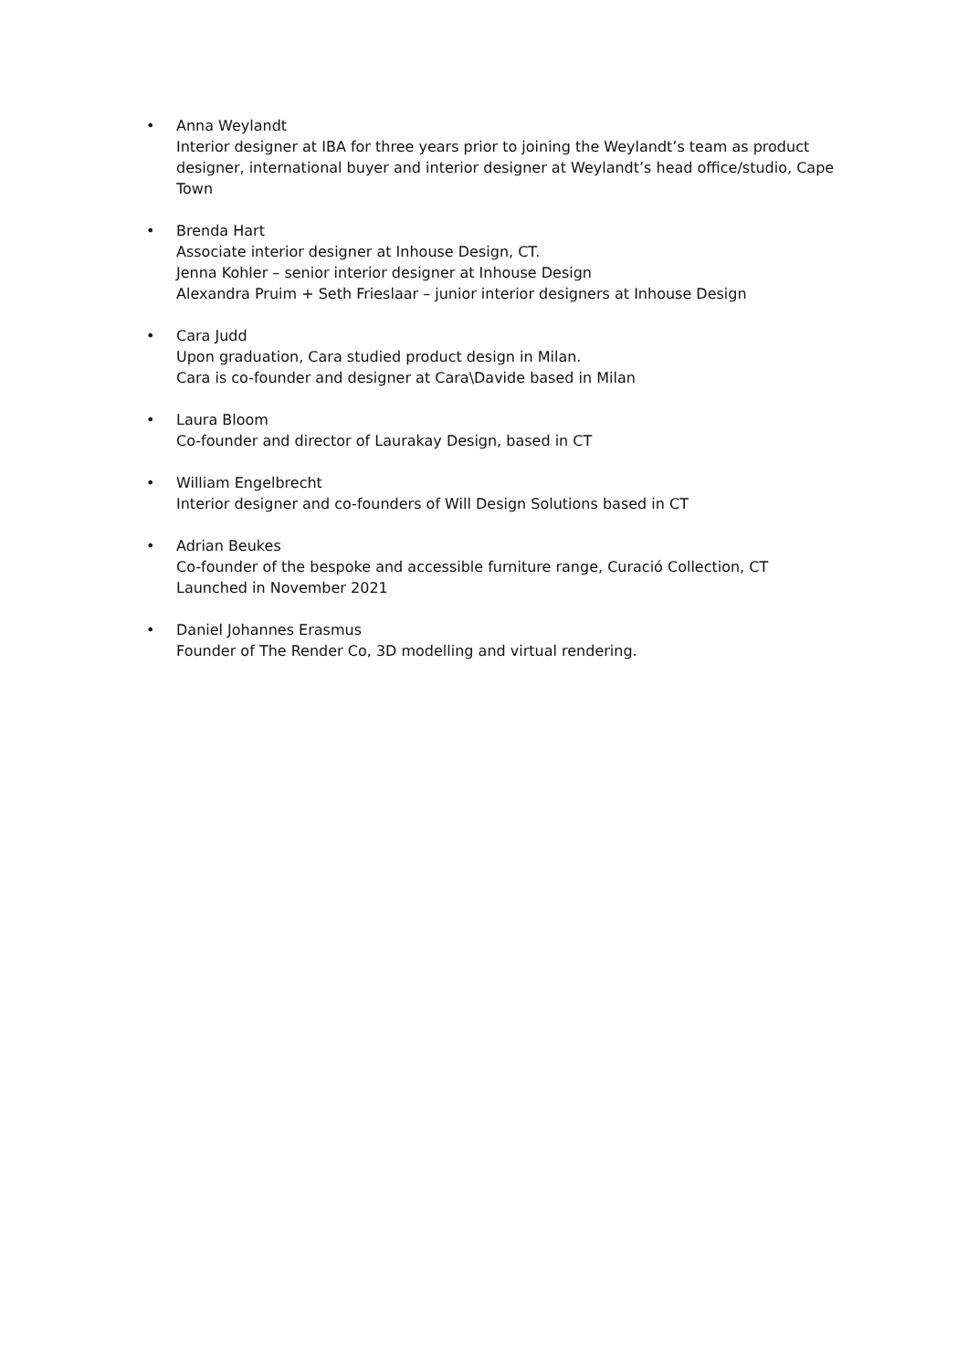• Anna Weylandt
Interior designer at IBA for three years prior to joining the Weylandt’s team as product designer, international buyer and interior designer at Weylandt’s head office/studio, Cape Town
• Brenda Hart
Associate interior designer at Inhouse Design, CT.
Jenna Kohler – senior interior designer at Inhouse Design
Alexandra Pruim + Seth Frieslaar – junior interior designers at Inhouse Design
• Cara Judd
Upon graduation, Cara studied product design in Milan.
Cara is co-founder and designer at Cara\Davide based in Milan
• Laura Bloom
Co-founder and director of Laurakay Design, based in CT
• William Engelbrecht
Interior designer and co-founders of Will Design Solutions based in CT
• Adrian Beukes
Co-founder of the bespoke and accessible furniture range, Curació Collection, CT
Launched in November 2021
• Daniel Johannes Erasmus
Founder of The Render Co, 3D modelling and virtual rendering.